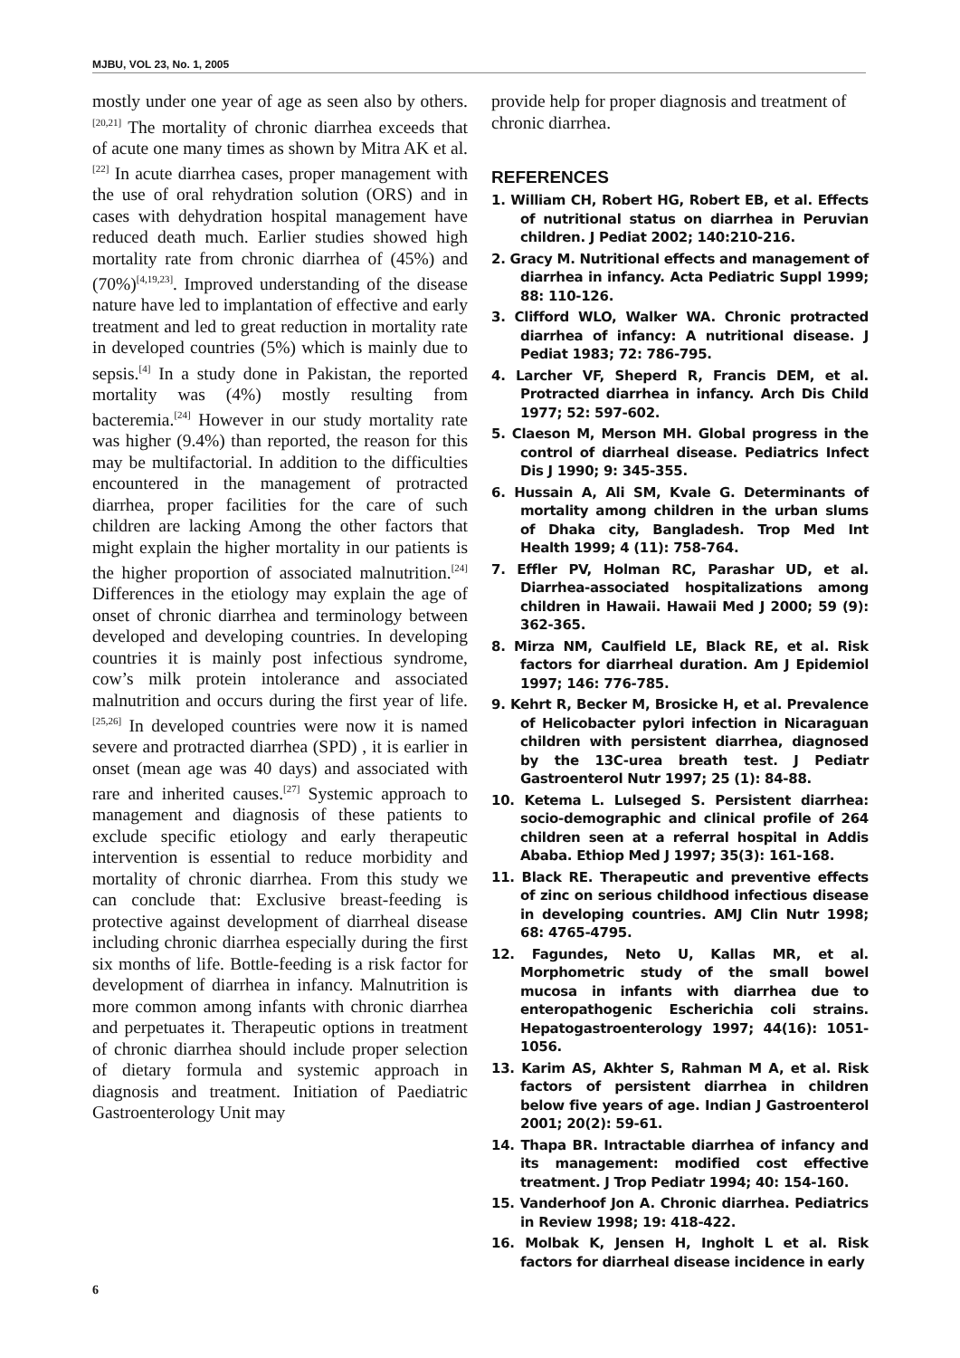MJBU, VOL 23, No. 1, 2005
mostly under one year of age as seen also by others.<sup>[20,21]</sup> The mortality of chronic diarrhea exceeds that of acute one many times as shown by Mitra AK et al.<sup>[22]</sup> In acute diarrhea cases, proper management with the use of oral rehydration solution (ORS) and in cases with dehydration hospital management have reduced death much. Earlier studies showed high mortality rate from chronic diarrhea of (45%) and (70%)<sup>[4,19,23]</sup>. Improved understanding of the disease nature have led to implantation of effective and early treatment and led to great reduction in mortality rate in developed countries (5%) which is mainly due to sepsis.<sup>[4]</sup> In a study done in Pakistan, the reported mortality was (4%) mostly resulting from bacteremia.<sup>[24]</sup> However in our study mortality rate was higher (9.4%) than reported, the reason for this may be multifactorial. In addition to the difficulties encountered in the management of protracted diarrhea, proper facilities for the care of such children are lacking Among the other factors that might explain the higher mortality in our patients is the higher proportion of associated malnutrition.<sup>[24]</sup> Differences in the etiology may explain the age of onset of chronic diarrhea and terminology between developed and developing countries. In developing countries it is mainly post infectious syndrome, cow’s milk protein intolerance and associated malnutrition and occurs during the first year of life.<sup>[25,26]</sup> In developed countries were now it is named severe and protracted diarrhea (SPD) , it is earlier in onset (mean age was 40 days) and associated with rare and inherited causes.<sup>[27]</sup> Systemic approach to management and diagnosis of these patients to exclude specific etiology and early therapeutic intervention is essential to reduce morbidity and mortality of chronic diarrhea. From this study we can conclude that: Exclusive breast-feeding is protective against development of diarrheal disease including chronic diarrhea especially during the first six months of life. Bottle-feeding is a risk factor for development of diarrhea in infancy. Malnutrition is more common among infants with chronic diarrhea and perpetuates it. Therapeutic options in treatment of chronic diarrhea should include proper selection of dietary formula and systemic approach in diagnosis and treatment. Initiation of Paediatric Gastroenterology Unit may
provide help for proper diagnosis and treatment of chronic diarrhea.
REFERENCES
1. William CH, Robert HG, Robert EB, et al. Effects of nutritional status on diarrhea in Peruvian children. J Pediat 2002; 140:210-216.
2. Gracy M. Nutritional effects and management of diarrhea in infancy. Acta Pediatric Suppl 1999; 88: 110-126.
3. Clifford WLO, Walker WA. Chronic protracted diarrhea of infancy: A nutritional disease. J Pediat 1983; 72: 786-795.
4. Larcher VF, Sheperd R, Francis DEM, et al. Protracted diarrhea in infancy. Arch Dis Child 1977; 52: 597-602.
5. Claeson M, Merson MH. Global progress in the control of diarrheal disease. Pediatrics Infect Dis J 1990; 9: 345-355.
6. Hussain A, Ali SM, Kvale G. Determinants of mortality among children in the urban slums of Dhaka city, Bangladesh. Trop Med Int Health 1999; 4 (11): 758-764.
7. Effler PV, Holman RC, Parashar UD, et al. Diarrhea-associated hospitalizations among children in Hawaii. Hawaii Med J 2000; 59 (9): 362-365.
8. Mirza NM, Caulfield LE, Black RE, et al. Risk factors for diarrheal duration. Am J Epidemiol 1997; 146: 776-785.
9. Kehrt R, Becker M, Brosicke H, et al. Prevalence of Helicobacter pylori infection in Nicaraguan children with persistent diarrhea, diagnosed by the 13C-urea breath test. J Pediatr Gastroenterol Nutr 1997; 25 (1): 84-88.
10. Ketema L. Lulseged S. Persistent diarrhea: socio-demographic and clinical profile of 264 children seen at a referral hospital in Addis Ababa. Ethiop Med J 1997; 35(3): 161-168.
11. Black RE. Therapeutic and preventive effects of zinc on serious childhood infectious disease in developing countries. AMJ Clin Nutr 1998; 68: 4765-4795.
12. Fagundes, Neto U, Kallas MR, et al. Morphometric study of the small bowel mucosa in infants with diarrhea due to enteropathogenic Escherichia coli strains. Hepatogastroenterology 1997; 44(16): 1051-1056.
13. Karim AS, Akhter S, Rahman M A, et al. Risk factors of persistent diarrhea in children below five years of age. Indian J Gastroenterol 2001; 20(2): 59-61.
14. Thapa BR. Intractable diarrhea of infancy and its management: modified cost effective treatment. J Trop Pediatr 1994; 40: 154-160.
15. Vanderhoof Jon A. Chronic diarrhea. Pediatrics in Review 1998; 19: 418-422.
16. Molbak K, Jensen H, Ingholt L et al. Risk factors for diarrheal disease incidence in early
6